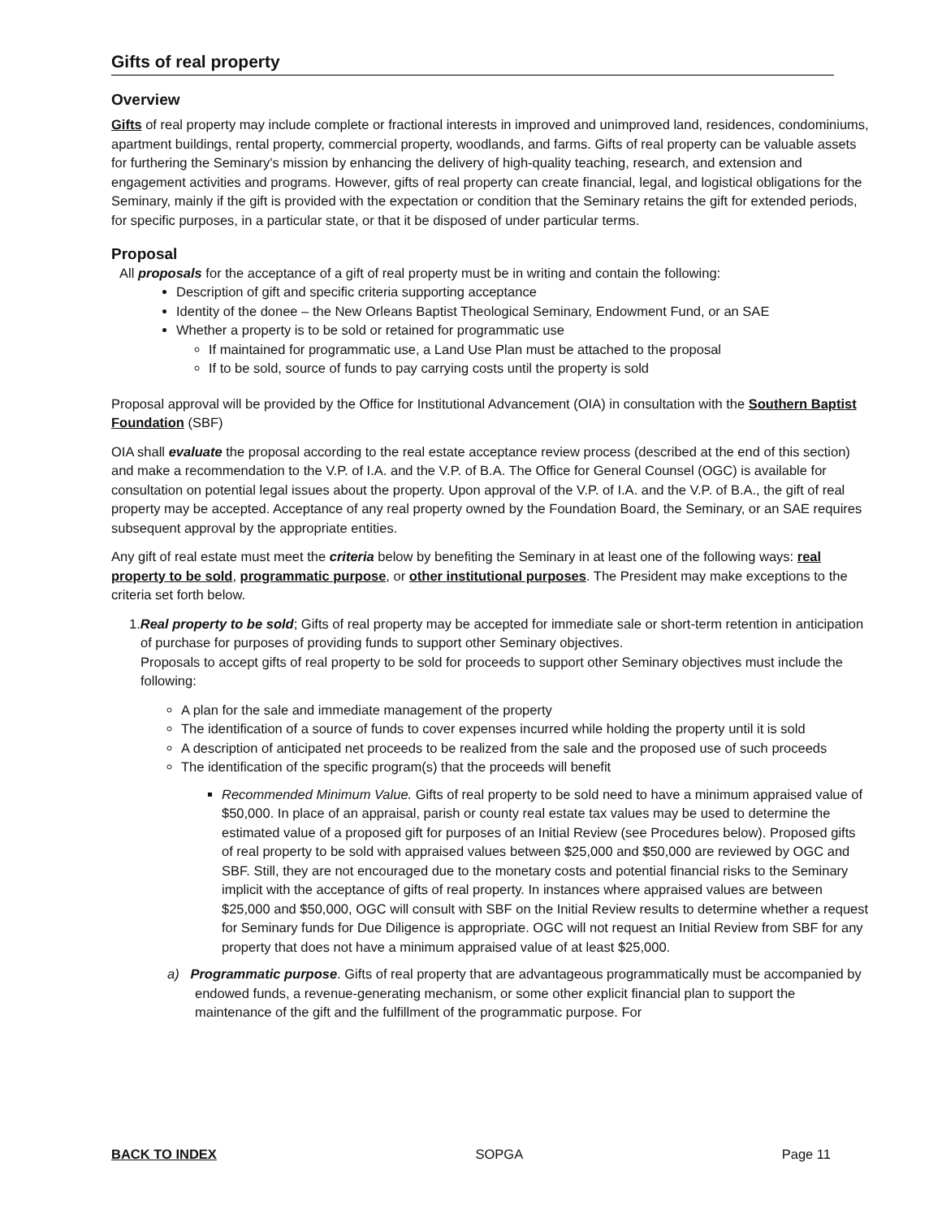Gifts of real property
Overview
Gifts of real property may include complete or fractional interests in improved and unimproved land, residences, condominiums, apartment buildings, rental property, commercial property, woodlands, and farms. Gifts of real property can be valuable assets for furthering the Seminary's mission by enhancing the delivery of high-quality teaching, research, and extension and engagement activities and programs. However, gifts of real property can create financial, legal, and logistical obligations for the Seminary, mainly if the gift is provided with the expectation or condition that the Seminary retains the gift for extended periods, for specific purposes, in a particular state, or that it be disposed of under particular terms.
Proposal
All proposals for the acceptance of a gift of real property must be in writing and contain the following:
Description of gift and specific criteria supporting acceptance
Identity of the donee – the New Orleans Baptist Theological Seminary, Endowment Fund, or an SAE
Whether a property is to be sold or retained for programmatic use
If maintained for programmatic use, a Land Use Plan must be attached to the proposal
If to be sold, source of funds to pay carrying costs until the property is sold
Proposal approval will be provided by the Office for Institutional Advancement (OIA) in consultation with the Southern Baptist Foundation (SBF)
OIA shall evaluate the proposal according to the real estate acceptance review process (described at the end of this section) and make a recommendation to the V.P. of I.A. and the V.P. of B.A. The Office for General Counsel (OGC) is available for consultation on potential legal issues about the property. Upon approval of the V.P. of I.A. and the V.P. of B.A., the gift of real property may be accepted. Acceptance of any real property owned by the Foundation Board, the Seminary, or an SAE requires subsequent approval by the appropriate entities.
Any gift of real estate must meet the criteria below by benefiting the Seminary in at least one of the following ways: real property to be sold, programmatic purpose, or other institutional purposes. The President may make exceptions to the criteria set forth below.
1.Real property to be sold; Gifts of real property may be accepted for immediate sale or short-term retention in anticipation of purchase for purposes of providing funds to support other Seminary objectives.
Proposals to accept gifts of real property to be sold for proceeds to support other Seminary objectives must include the following:
A plan for the sale and immediate management of the property
The identification of a source of funds to cover expenses incurred while holding the property until it is sold
A description of anticipated net proceeds to be realized from the sale and the proposed use of such proceeds
The identification of the specific program(s) that the proceeds will benefit
Recommended Minimum Value. Gifts of real property to be sold need to have a minimum appraised value of $50,000. In place of an appraisal, parish or county real estate tax values may be used to determine the estimated value of a proposed gift for purposes of an Initial Review (see Procedures below). Proposed gifts of real property to be sold with appraised values between $25,000 and $50,000 are reviewed by OGC and SBF. Still, they are not encouraged due to the monetary costs and potential financial risks to the Seminary implicit with the acceptance of gifts of real property. In instances where appraised values are between $25,000 and $50,000, OGC will consult with SBF on the Initial Review results to determine whether a request for Seminary funds for Due Diligence is appropriate. OGC will not request an Initial Review from SBF for any property that does not have a minimum appraised value of at least $25,000.
a) Programmatic purpose. Gifts of real property that are advantageous programmatically must be accompanied by endowed funds, a revenue-generating mechanism, or some other explicit financial plan to support the maintenance of the gift and the fulfillment of the programmatic purpose. For
BACK TO INDEX SOPGA Page 11